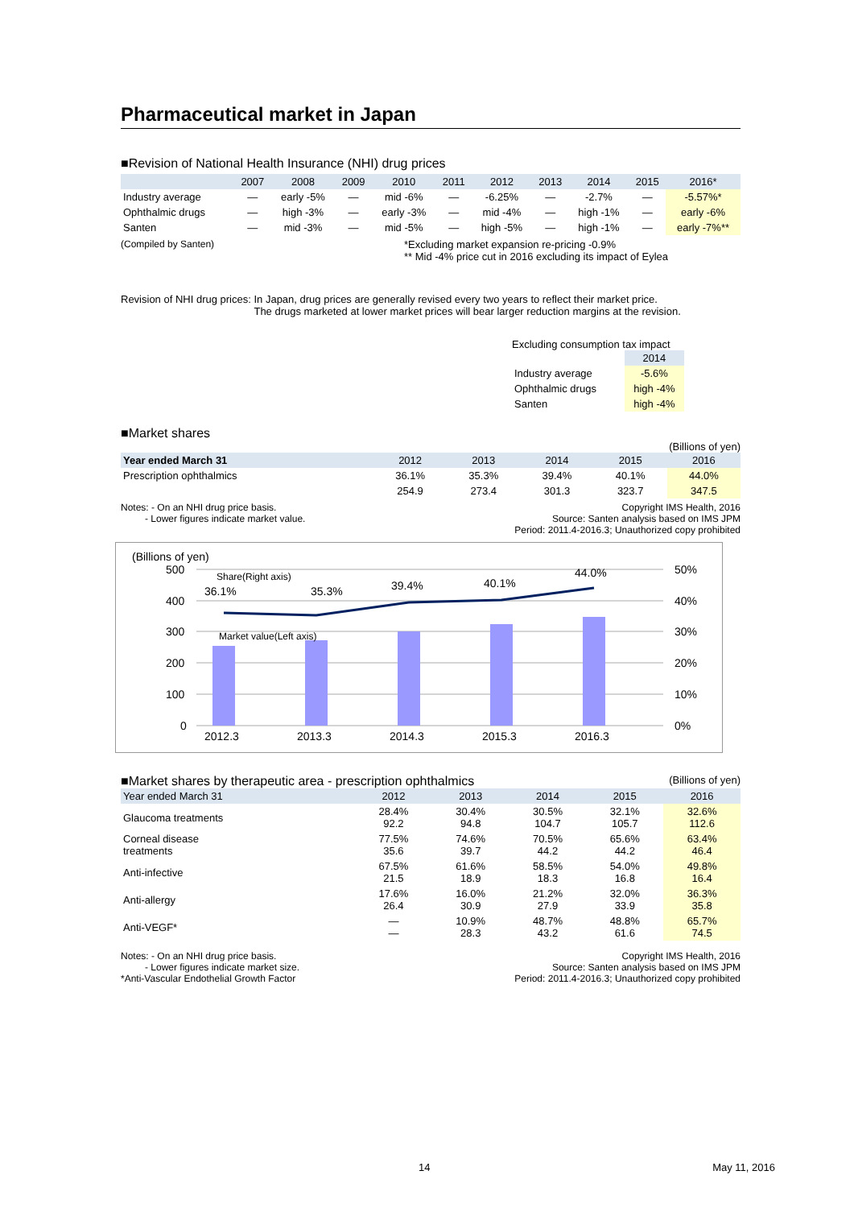Pharmaceutical market in Japan
■Revision of National Health Insurance (NHI) drug prices
| | 2007 | 2008 | 2009 | 2010 | 2011 | 2012 | 2013 | 2014 | 2015 | 2016* |
| --- | --- | --- | --- | --- | --- | --- | --- | --- | --- | --- |
| Industry average | — | early -5% | — | mid -6% | — | -6.25% | — | -2.7% | — | -5.57%* |
| Ophthalmic drugs | — | high -3% | — | early -3% | — | mid -4% | — | high -1% | — | early -6% |
| Santen | — | mid -3% | — | mid -5% | — | high -5% | — | high -1% | — | early -7%** |
(Compiled by Santen) *Excluding market expansion re-pricing -0.9%
** Mid -4% price cut in 2016 excluding its impact of Eylea
Revision of NHI drug prices: In Japan, drug prices are generally revised every two years to reflect their market price.
The drugs marketed at lower market prices will bear larger reduction margins at the revision.
Excluding consumption tax impact
| | 2014 |
| Industry average | -5.6% |
| Ophthalmic drugs | high -4% |
| Santen | high -4% |
■Market shares
(Billions of yen)
| Year ended March 31 | 2012 | 2013 | 2014 | 2015 | 2016 |
| --- | --- | --- | --- | --- | --- |
| Prescription ophthalmics | 36.1% | 35.3% | 39.4% | 40.1% | 44.0% |
| | 254.9 | 273.4 | 301.3 | 323.7 | 347.5 |
Notes: - On an NHI drug price basis.
- Lower figures indicate market value. Copyright IMS Health, 2016
Source: Santen analysis based on IMS JPM
Period: 2011.4-2016.3; Unauthorized copy prohibited
(Billions of yen)
500
400
300
200
100
0
50%
40%
30%
20%
10%
0%
36.1%
35.3%
39.4%
40.1%
44.0%
Share(Right axis)
Market value(Left axis)
2012.3
2013.3
2014.3
2015.3
2016.3
■Market shares by therapeutic area - prescription ophthalmics
(Billions of yen)
| Year ended March 31 | 2012 | 2013 | 2014 | 2015 | 2016 |
| --- | --- | --- | --- | --- | --- |
| Glaucoma treatments | 28.4% 92.2 | 30.4% 94.8 | 30.5% 104.7 | 32.1% 105.7 | 32.6% 112.6 |
| Corneal disease treatments | 77.5% 35.6 | 74.6% 39.7 | 70.5% 44.2 | 65.6% 44.2 | 63.4% 46.4 |
| Anti-infective | 67.5% 21.5 | 61.6% 18.9 | 58.5% 18.3 | 54.0% 16.8 | 49.8% 16.4 |
| Anti-allergy | 17.6% 26.4 | 16.0% 30.9 | 21.2% 27.9 | 32.0% 33.9 | 36.3% 35.8 |
| Anti-VEGF* | — — | 10.9% 28.3 | 48.7% 43.2 | 48.8% 61.6 | 65.7% 74.5 |
Notes: - On an NHI drug price basis.
- Lower figures indicate market size.
*Anti-Vascular Endothelial Growth Factor Copyright IMS Health, 2016
Source: Santen analysis based on IMS JPM
Period: 2011.4-2016.3; Unauthorized copy prohibited
14 May 11, 2016